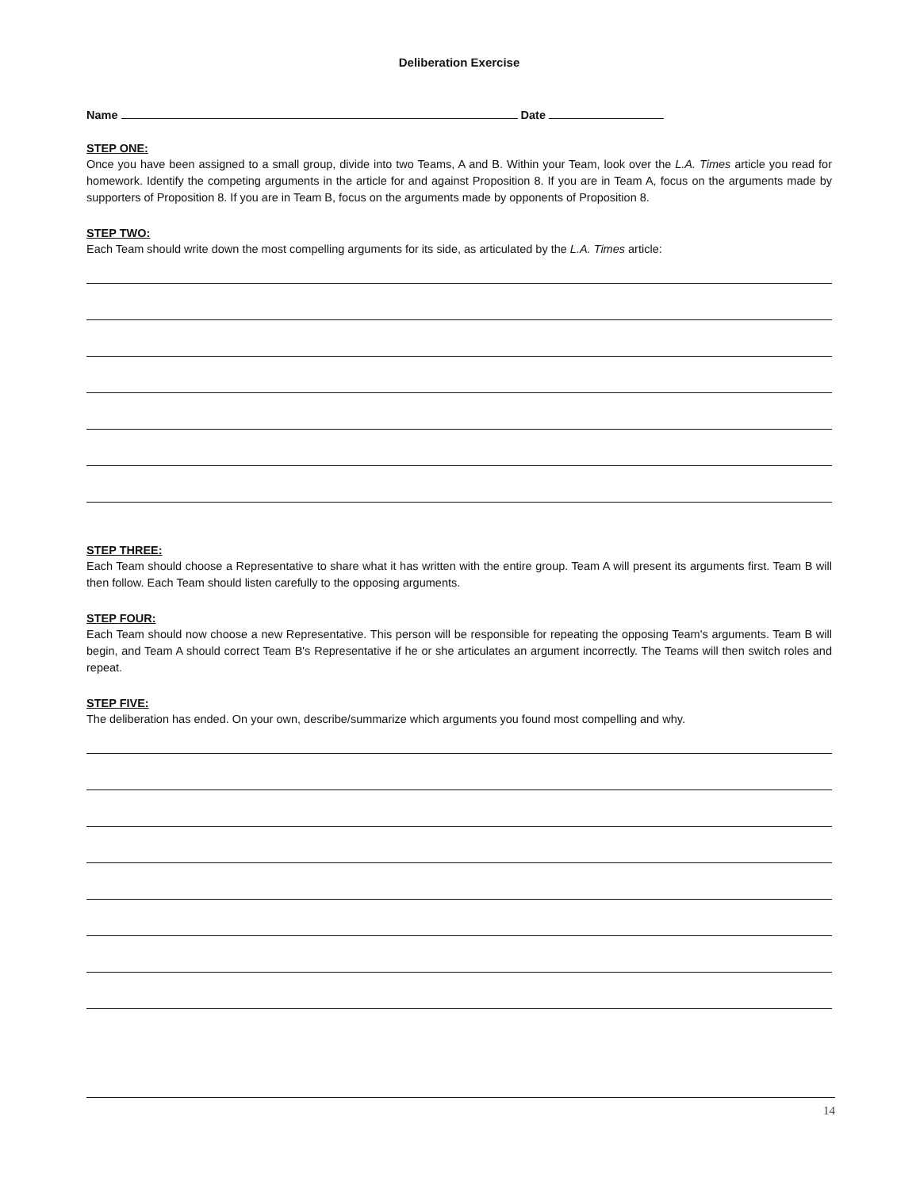Deliberation Exercise
Name Date
STEP ONE:
Once you have been assigned to a small group, divide into two Teams, A and B. Within your Team, look over the L.A. Times article you read for homework. Identify the competing arguments in the article for and against Proposition 8. If you are in Team A, focus on the arguments made by supporters of Proposition 8. If you are in Team B, focus on the arguments made by opponents of Proposition 8.
STEP TWO:
Each Team should write down the most compelling arguments for its side, as articulated by the L.A. Times article:
STEP THREE:
Each Team should choose a Representative to share what it has written with the entire group. Team A will present its arguments first. Team B will then follow. Each Team should listen carefully to the opposing arguments.
STEP FOUR:
Each Team should now choose a new Representative. This person will be responsible for repeating the opposing Team's arguments. Team B will begin, and Team A should correct Team B's Representative if he or she articulates an argument incorrectly. The Teams will then switch roles and repeat.
STEP FIVE:
The deliberation has ended. On your own, describe/summarize which arguments you found most compelling and why.
14